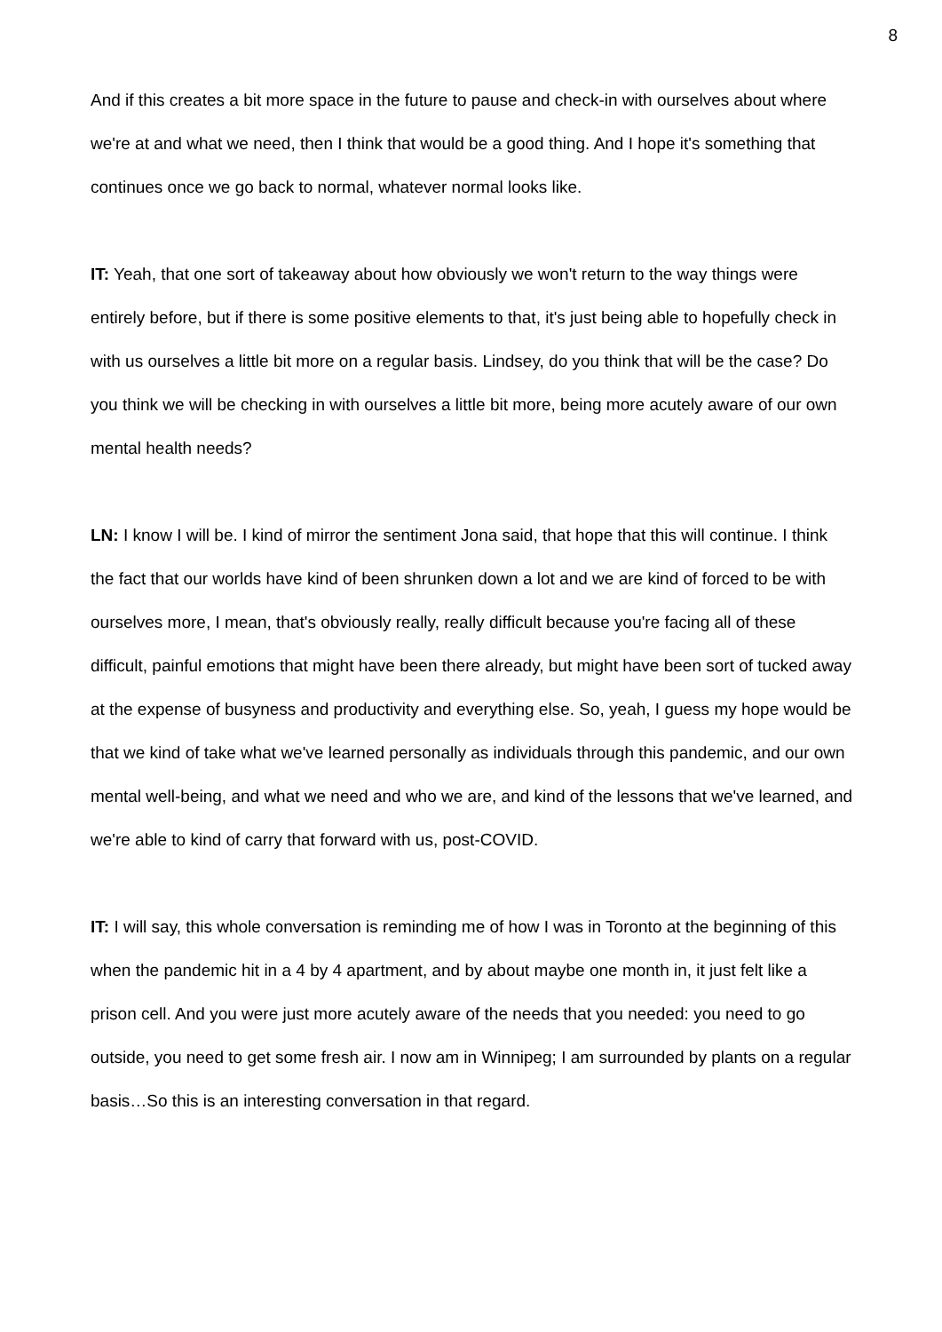8
And if this creates a bit more space in the future to pause and check-in with ourselves about where we're at and what we need, then I think that would be a good thing. And I hope it's something that continues once we go back to normal, whatever normal looks like.
IT: Yeah, that one sort of takeaway about how obviously we won't return to the way things were entirely before, but if there is some positive elements to that, it's just being able to hopefully check in with us ourselves a little bit more on a regular basis. Lindsey, do you think that will be the case? Do you think we will be checking in with ourselves a little bit more, being more acutely aware of our own mental health needs?
LN: I know I will be. I kind of mirror the sentiment Jona said, that hope that this will continue. I think the fact that our worlds have kind of been shrunken down a lot and we are kind of forced to be with ourselves more, I mean, that's obviously really, really difficult because you're facing all of these difficult, painful emotions that might have been there already, but might have been sort of tucked away at the expense of busyness and productivity and everything else. So, yeah, I guess my hope would be that we kind of take what we've learned personally as individuals through this pandemic, and our own mental well-being, and what we need and who we are, and kind of the lessons that we've learned, and we're able to kind of carry that forward with us, post-COVID.
IT: I will say, this whole conversation is reminding me of how I was in Toronto at the beginning of this when the pandemic hit in a 4 by 4 apartment, and by about maybe one month in, it just felt like a prison cell. And you were just more acutely aware of the needs that you needed: you need to go outside, you need to get some fresh air. I now am in Winnipeg; I am surrounded by plants on a regular basis…So this is an interesting conversation in that regard.